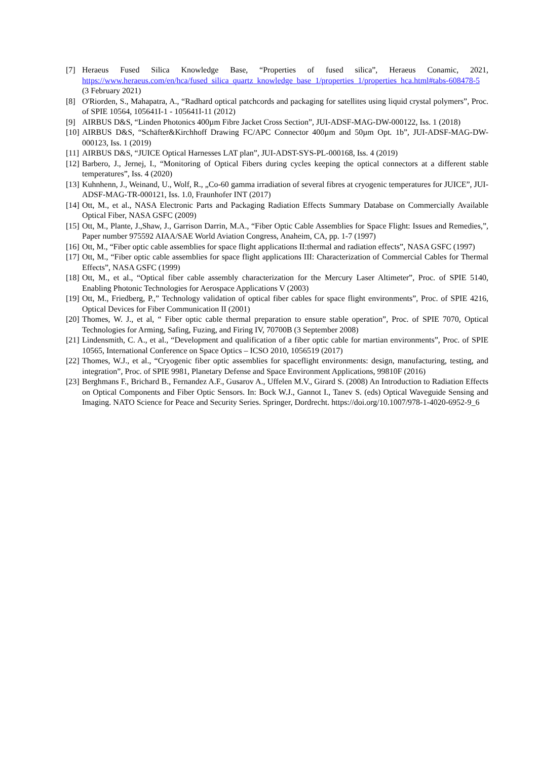[7] Heraeus Fused Silica Knowledge Base, “Properties of fused silica”, Heraeus Conamic, 2021, https://www.heraeus.com/en/hca/fused_silica_quartz_knowledge_base_1/properties_1/properties_hca.html#tabs-608478-5 (3 February 2021)
[8] O'Riorden, S., Mahapatra, A., “Radhard optical patchcords and packaging for satellites using liquid crystal polymers”, Proc. of SPIE 10564, 105641I-1 - 105641I-11 (2012)
[9] AIRBUS D&S, “Linden Photonics 400µm Fibre Jacket Cross Section”, JUI-ADSF-MAG-DW-000122, Iss. 1 (2018)
[10] AIRBUS D&S, “Schäfter&Kirchhoff Drawing FC/APC Connector 400µm and 50µm Opt. 1b”, JUI-ADSF-MAG-DW-000123, Iss. 1 (2019)
[11] AIRBUS D&S, “JUICE Optical Harnesses LAT plan”, JUI-ADST-SYS-PL-000168, Iss. 4 (2019)
[12] Barbero, J., Jernej, I., “Monitoring of Optical Fibers during cycles keeping the optical connectors at a different stable temperatures”, Iss. 4 (2020)
[13] Kuhnhenn, J., Weinand, U., Wolf, R., „Co-60 gamma irradiation of several fibres at cryogenic temperatures for JUICE”, JUI-ADSF-MAG-TR-000121, Iss. 1.0, Fraunhofer INT (2017)
[14] Ott, M., et al., NASA Electronic Parts and Packaging Radiation Effects Summary Database on Commercially Available Optical Fiber, NASA GSFC (2009)
[15] Ott, M., Plante, J.,Shaw, J., Garrison Darrin, M.A., “Fiber Optic Cable Assemblies for Space Flight: Issues and Remedies,”, Paper number 975592 AIAA/SAE World Aviation Congress, Anaheim, CA, pp. 1-7 (1997)
[16] Ott, M., “Fiber optic cable assemblies for space flight applications II:thermal and radiation effects”, NASA GSFC (1997)
[17] Ott, M., “Fiber optic cable assemblies for space flight applications III: Characterization of Commercial Cables for Thermal Effects”, NASA GSFC (1999)
[18] Ott, M., et al., “Optical fiber cable assembly characterization for the Mercury Laser Altimeter”, Proc. of SPIE 5140, Enabling Photonic Technologies for Aerospace Applications V (2003)
[19] Ott, M., Friedberg, P.,” Technology validation of optical fiber cables for space flight environments”, Proc. of SPIE 4216, Optical Devices for Fiber Communication II (2001)
[20] Thomes, W. J., et al, “ Fiber optic cable thermal preparation to ensure stable operation”, Proc. of SPIE 7070, Optical Technologies for Arming, Safing, Fuzing, and Firing IV, 70700B (3 September 2008)
[21] Lindensmith, C. A., et al., “Development and qualification of a fiber optic cable for martian environments”, Proc. of SPIE 10565, International Conference on Space Optics – ICSO 2010, 1056519 (2017)
[22] Thomes, W.J., et al., “Cryogenic fiber optic assemblies for spaceflight environments: design, manufacturing, testing, and integration”, Proc. of SPIE 9981, Planetary Defense and Space Environment Applications, 99810F (2016)
[23] Berghmans F., Brichard B., Fernandez A.F., Gusarov A., Uffelen M.V., Girard S. (2008) An Introduction to Radiation Effects on Optical Components and Fiber Optic Sensors. In: Bock W.J., Gannot I., Tanev S. (eds) Optical Waveguide Sensing and Imaging. NATO Science for Peace and Security Series. Springer, Dordrecht. https://doi.org/10.1007/978-1-4020-6952-9_6